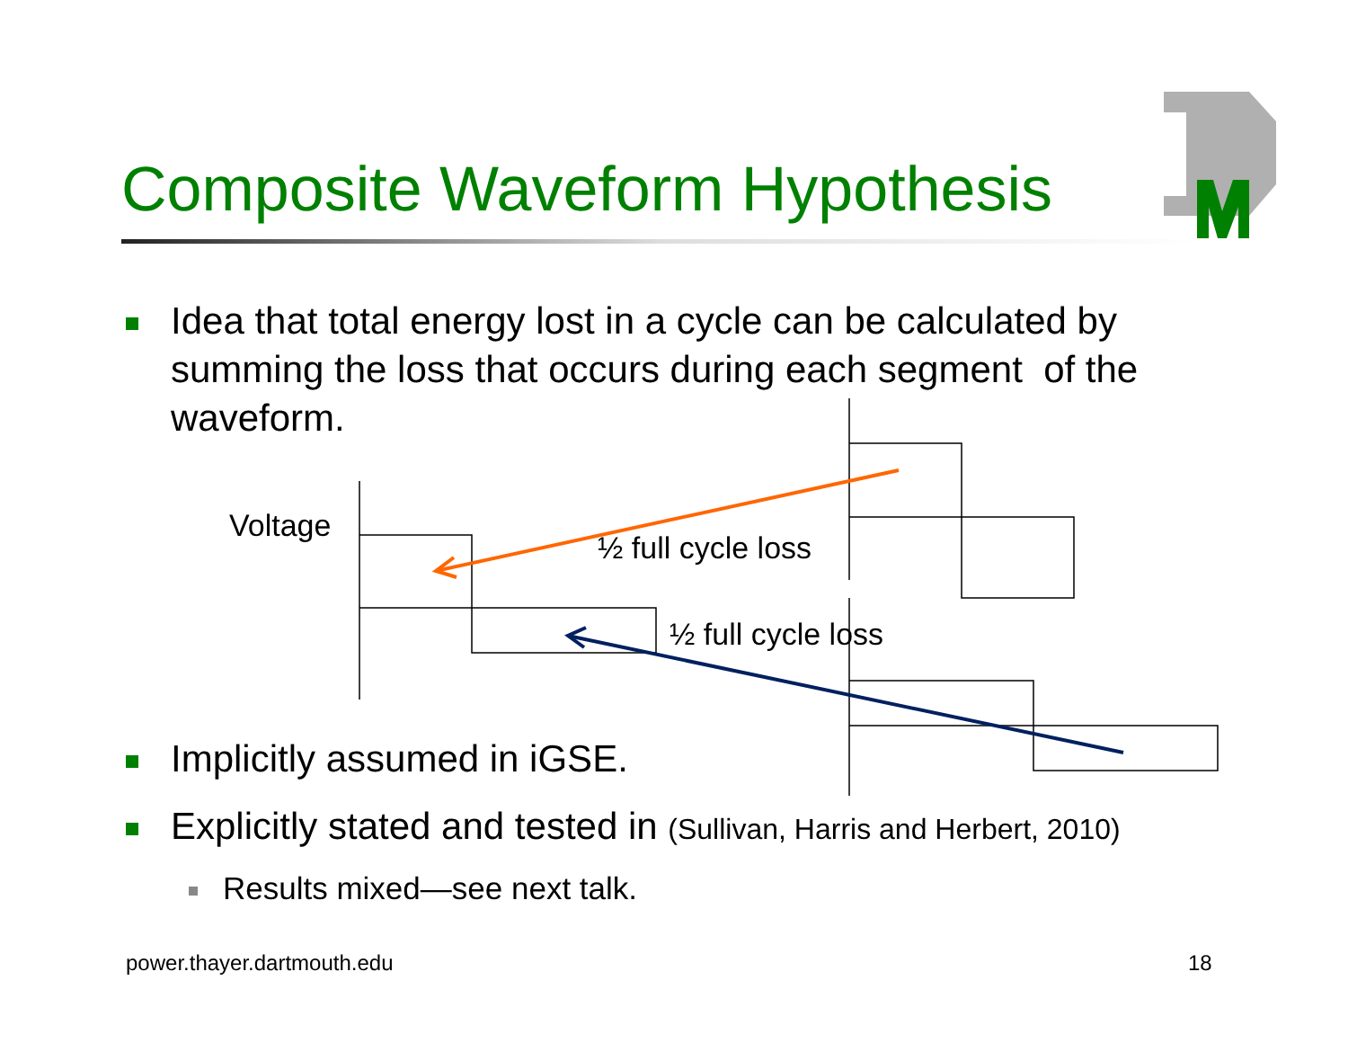Composite Waveform Hypothesis
Idea that total energy lost in a cycle can be calculated by summing the loss that occurs during each segment of the waveform.
Voltage
½ full cycle loss
½ full cycle loss
Implicitly assumed in iGSE.
Explicitly stated and tested in (Sullivan, Harris and Herbert, 2010)
Results mixed—see next talk.
power.thayer.dartmouth.edu 18